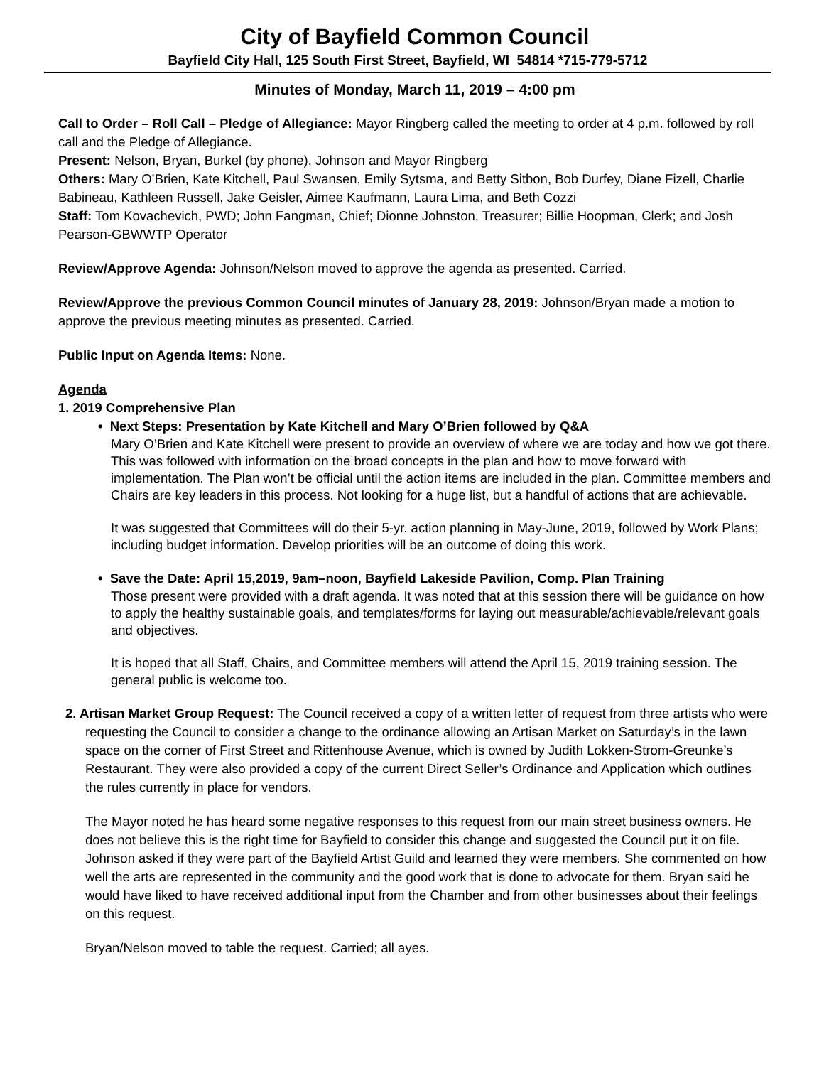City of Bayfield Common Council
Bayfield City Hall, 125 South First Street, Bayfield, WI 54814 *715-779-5712
Minutes of Monday, March 11, 2019 – 4:00 pm
Call to Order – Roll Call – Pledge of Allegiance: Mayor Ringberg called the meeting to order at 4 p.m. followed by roll call and the Pledge of Allegiance.
Present: Nelson, Bryan, Burkel (by phone), Johnson and Mayor Ringberg
Others: Mary O’Brien, Kate Kitchell, Paul Swansen, Emily Sytsma, and Betty Sitbon, Bob Durfey, Diane Fizell, Charlie Babineau, Kathleen Russell, Jake Geisler, Aimee Kaufmann, Laura Lima, and Beth Cozzi
Staff: Tom Kovachevich, PWD; John Fangman, Chief; Dionne Johnston, Treasurer; Billie Hoopman, Clerk; and Josh Pearson-GBWWTP Operator
Review/Approve Agenda: Johnson/Nelson moved to approve the agenda as presented. Carried.
Review/Approve the previous Common Council minutes of January 28, 2019: Johnson/Bryan made a motion to approve the previous meeting minutes as presented. Carried.
Public Input on Agenda Items: None.
Agenda
1. 2019 Comprehensive Plan
• Next Steps: Presentation by Kate Kitchell and Mary O’Brien followed by Q&A
Mary O’Brien and Kate Kitchell were present to provide an overview of where we are today and how we got there. This was followed with information on the broad concepts in the plan and how to move forward with implementation. The Plan won’t be official until the action items are included in the plan. Committee members and Chairs are key leaders in this process. Not looking for a huge list, but a handful of actions that are achievable.
It was suggested that Committees will do their 5-yr. action planning in May-June, 2019, followed by Work Plans; including budget information. Develop priorities will be an outcome of doing this work.
• Save the Date: April 15,2019, 9am–noon, Bayfield Lakeside Pavilion, Comp. Plan Training
Those present were provided with a draft agenda. It was noted that at this session there will be guidance on how to apply the healthy sustainable goals, and templates/forms for laying out measurable/achievable/relevant goals and objectives.
It is hoped that all Staff, Chairs, and Committee members will attend the April 15, 2019 training session. The general public is welcome too.
2. Artisan Market Group Request: The Council received a copy of a written letter of request from three artists who were requesting the Council to consider a change to the ordinance allowing an Artisan Market on Saturday’s in the lawn space on the corner of First Street and Rittenhouse Avenue, which is owned by Judith Lokken-Strom-Greunke’s Restaurant. They were also provided a copy of the current Direct Seller’s Ordinance and Application which outlines the rules currently in place for vendors.
The Mayor noted he has heard some negative responses to this request from our main street business owners. He does not believe this is the right time for Bayfield to consider this change and suggested the Council put it on file. Johnson asked if they were part of the Bayfield Artist Guild and learned they were members. She commented on how well the arts are represented in the community and the good work that is done to advocate for them. Bryan said he would have liked to have received additional input from the Chamber and from other businesses about their feelings on this request.
Bryan/Nelson moved to table the request. Carried; all ayes.